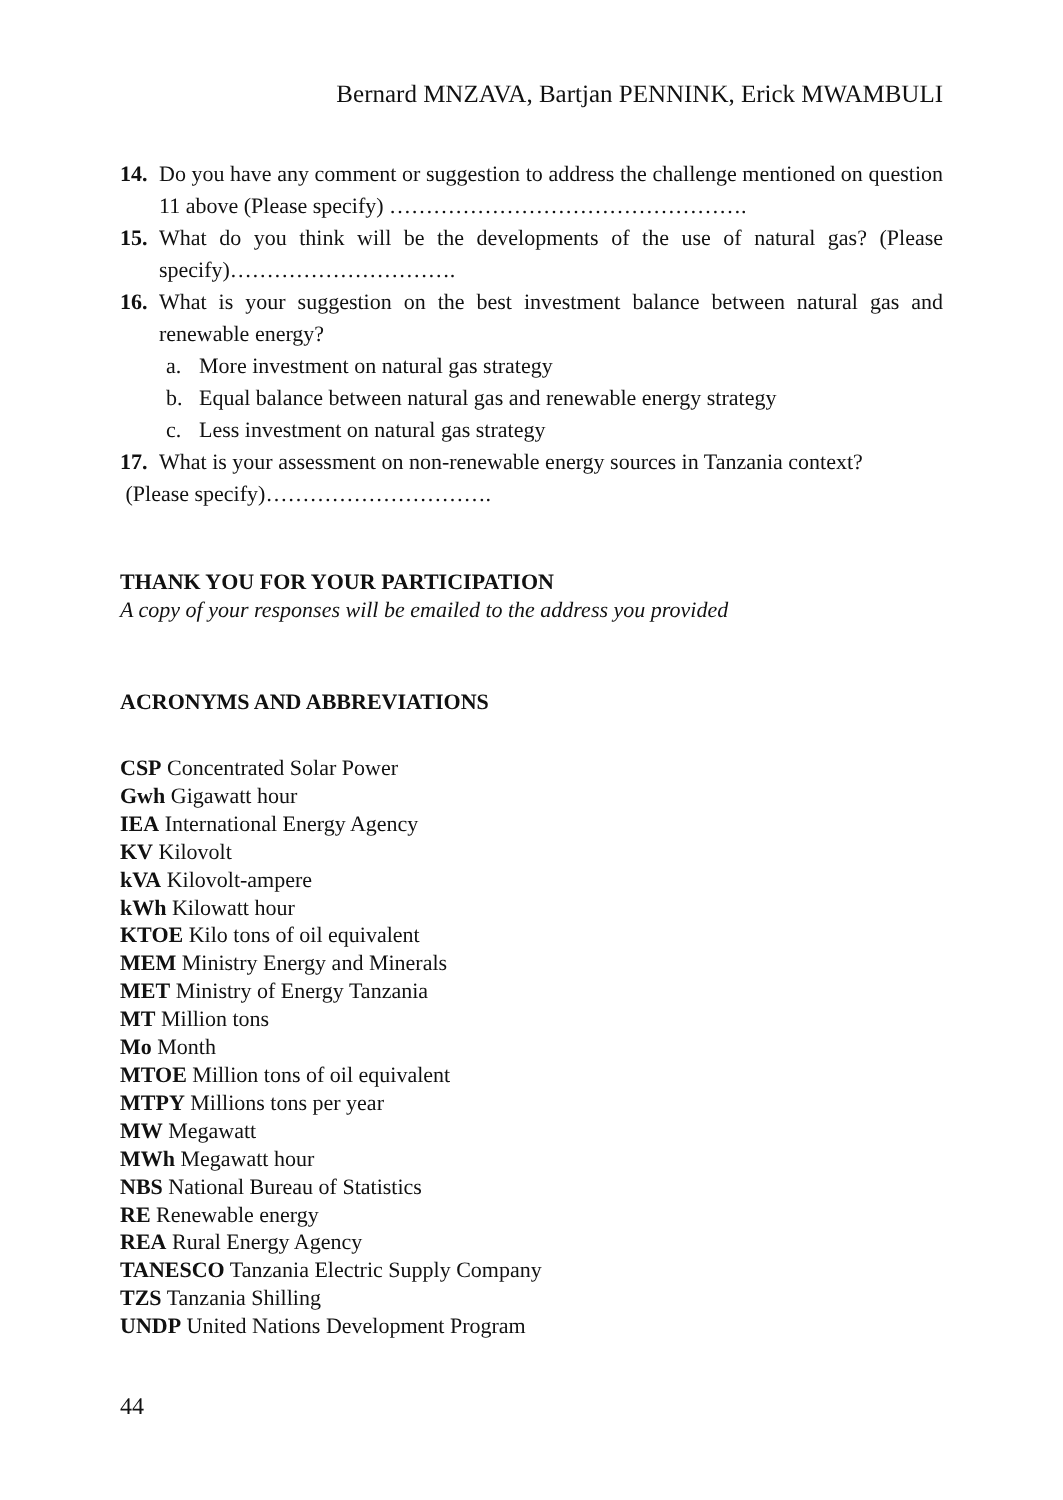Bernard MNZAVA, Bartjan PENNINK, Erick MWAMBULI
14.
Do you have any comment or suggestion to address the challenge mentioned on question 11 above (Please specify) ………………………………………….
15.
What do you think will be the developments of the use of natural gas? (Please specify)………………………….
16.
What is your suggestion on the best investment balance between natural gas and renewable energy?
a. More investment on natural gas strategy
b. Equal balance between natural gas and renewable energy strategy
c. Less investment on natural gas strategy
17.
What is your assessment on non-renewable energy sources in Tanzania context?
(Please specify)………………………….
THANK YOU FOR YOUR PARTICIPATION
A copy of your responses will be emailed to the address you provided
ACRONYMS AND ABBREVIATIONS
CSP Concentrated Solar Power
Gwh Gigawatt hour
IEA International Energy Agency
KV Kilovolt
kVA Kilovolt-ampere
kWh Kilowatt hour
KTOE Kilo tons of oil equivalent
MEM Ministry Energy and Minerals
MET Ministry of Energy Tanzania
MT Million tons
Mo Month
MTOE Million tons of oil equivalent
MTPY Millions tons per year
MW Megawatt
MWh Megawatt hour
NBS National Bureau of Statistics
RE Renewable energy
REA Rural Energy Agency
TANESCO Tanzania Electric Supply Company
TZS Tanzania Shilling
UNDP United Nations Development Program
44